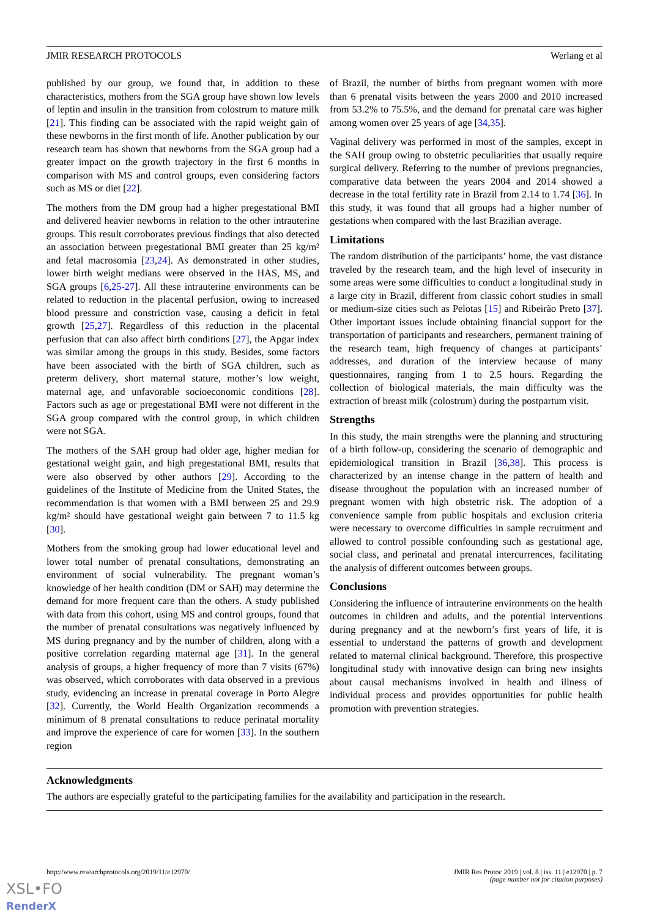JMIR RESEARCH PROTOCOLS Werlang et al
published by our group, we found that, in addition to these characteristics, mothers from the SGA group have shown low levels of leptin and insulin in the transition from colostrum to mature milk [21]. This finding can be associated with the rapid weight gain of these newborns in the first month of life. Another publication by our research team has shown that newborns from the SGA group had a greater impact on the growth trajectory in the first 6 months in comparison with MS and control groups, even considering factors such as MS or diet [22].
The mothers from the DM group had a higher pregestational BMI and delivered heavier newborns in relation to the other intrauterine groups. This result corroborates previous findings that also detected an association between pregestational BMI greater than 25 kg/m² and fetal macrosomia [23,24]. As demonstrated in other studies, lower birth weight medians were observed in the HAS, MS, and SGA groups [6,25-27]. All these intrauterine environments can be related to reduction in the placental perfusion, owing to increased blood pressure and constriction vase, causing a deficit in fetal growth [25,27]. Regardless of this reduction in the placental perfusion that can also affect birth conditions [27], the Apgar index was similar among the groups in this study. Besides, some factors have been associated with the birth of SGA children, such as preterm delivery, short maternal stature, mother’s low weight, maternal age, and unfavorable socioeconomic conditions [28]. Factors such as age or pregestational BMI were not different in the SGA group compared with the control group, in which children were not SGA.
The mothers of the SAH group had older age, higher median for gestational weight gain, and high pregestational BMI, results that were also observed by other authors [29]. According to the guidelines of the Institute of Medicine from the United States, the recommendation is that women with a BMI between 25 and 29.9 kg/m² should have gestational weight gain between 7 to 11.5 kg [30].
Mothers from the smoking group had lower educational level and lower total number of prenatal consultations, demonstrating an environment of social vulnerability. The pregnant woman’s knowledge of her health condition (DM or SAH) may determine the demand for more frequent care than the others. A study published with data from this cohort, using MS and control groups, found that the number of prenatal consultations was negatively influenced by MS during pregnancy and by the number of children, along with a positive correlation regarding maternal age [31]. In the general analysis of groups, a higher frequency of more than 7 visits (67%) was observed, which corroborates with data observed in a previous study, evidencing an increase in prenatal coverage in Porto Alegre [32]. Currently, the World Health Organization recommends a minimum of 8 prenatal consultations to reduce perinatal mortality and improve the experience of care for women [33]. In the southern region
of Brazil, the number of births from pregnant women with more than 6 prenatal visits between the years 2000 and 2010 increased from 53.2% to 75.5%, and the demand for prenatal care was higher among women over 25 years of age [34,35].
Vaginal delivery was performed in most of the samples, except in the SAH group owing to obstetric peculiarities that usually require surgical delivery. Referring to the number of previous pregnancies, comparative data between the years 2004 and 2014 showed a decrease in the total fertility rate in Brazil from 2.14 to 1.74 [36]. In this study, it was found that all groups had a higher number of gestations when compared with the last Brazilian average.
Limitations
The random distribution of the participants’ home, the vast distance traveled by the research team, and the high level of insecurity in some areas were some difficulties to conduct a longitudinal study in a large city in Brazil, different from classic cohort studies in small or medium-size cities such as Pelotas [15] and Ribeirão Preto [37]. Other important issues include obtaining financial support for the transportation of participants and researchers, permanent training of the research team, high frequency of changes at participants’ addresses, and duration of the interview because of many questionnaires, ranging from 1 to 2.5 hours. Regarding the collection of biological materials, the main difficulty was the extraction of breast milk (colostrum) during the postpartum visit.
Strengths
In this study, the main strengths were the planning and structuring of a birth follow-up, considering the scenario of demographic and epidemiological transition in Brazil [36,38]. This process is characterized by an intense change in the pattern of health and disease throughout the population with an increased number of pregnant women with high obstetric risk. The adoption of a convenience sample from public hospitals and exclusion criteria were necessary to overcome difficulties in sample recruitment and allowed to control possible confounding such as gestational age, social class, and perinatal and prenatal intercurrences, facilitating the analysis of different outcomes between groups.
Conclusions
Considering the influence of intrauterine environments on the health outcomes in children and adults, and the potential interventions during pregnancy and at the newborn’s first years of life, it is essential to understand the patterns of growth and development related to maternal clinical background. Therefore, this prospective longitudinal study with innovative design can bring new insights about causal mechanisms involved in health and illness of individual process and provides opportunities for public health promotion with prevention strategies.
Acknowledgments
The authors are especially grateful to the participating families for the availability and participation in the research.
http://www.researchprotocols.org/2019/11/e12970/ JMIR Res Protoc 2019 | vol. 8 | iss. 11 | e12970 | p. 7
(page number not for citation purposes)
XSL•FO
RenderX